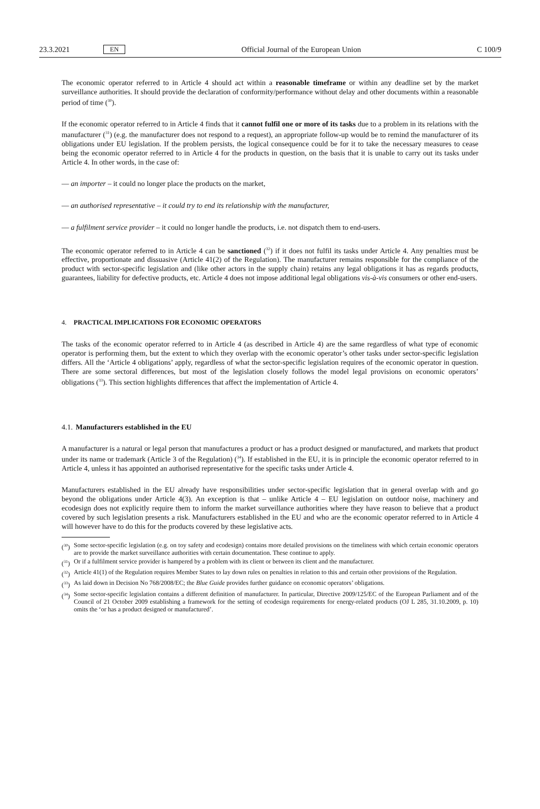23.3.2021 EN Official Journal of the European Union C 100/9
The economic operator referred to in Article 4 should act within a reasonable timeframe or within any deadline set by the market surveillance authorities. It should provide the declaration of conformity/performance without delay and other documents within a reasonable period of time (<sup>30</sup>).
If the economic operator referred to in Article 4 finds that it cannot fulfil one or more of its tasks due to a problem in its relations with the manufacturer (<sup>31</sup>) (e.g. the manufacturer does not respond to a request), an appropriate follow-up would be to remind the manufacturer of its obligations under EU legislation. If the problem persists, the logical consequence could be for it to take the necessary measures to cease being the economic operator referred to in Article 4 for the products in question, on the basis that it is unable to carry out its tasks under Article 4. In other words, in the case of:
— an importer – it could no longer place the products on the market,
— an authorised representative – it could try to end its relationship with the manufacturer,
— a fulfilment service provider – it could no longer handle the products, i.e. not dispatch them to end-users.
The economic operator referred to in Article 4 can be sanctioned (<sup>32</sup>) if it does not fulfil its tasks under Article 4. Any penalties must be effective, proportionate and dissuasive (Article 41(2) of the Regulation). The manufacturer remains responsible for the compliance of the product with sector-specific legislation and (like other actors in the supply chain) retains any legal obligations it has as regards products, guarantees, liability for defective products, etc. Article 4 does not impose additional legal obligations vis-à-vis consumers or other end-users.
4. PRACTICAL IMPLICATIONS FOR ECONOMIC OPERATORS
The tasks of the economic operator referred to in Article 4 (as described in Article 4) are the same regardless of what type of economic operator is performing them, but the extent to which they overlap with the economic operator’s other tasks under sector-specific legislation differs. All the ‘Article 4 obligations’ apply, regardless of what the sector-specific legislation requires of the economic operator in question. There are some sectoral differences, but most of the legislation closely follows the model legal provisions on economic operators’ obligations (<sup>33</sup>). This section highlights differences that affect the implementation of Article 4.
4.1. Manufacturers established in the EU
A manufacturer is a natural or legal person that manufactures a product or has a product designed or manufactured, and markets that product under its name or trademark (Article 3 of the Regulation) (<sup>34</sup>). If established in the EU, it is in principle the economic operator referred to in Article 4, unless it has appointed an authorised representative for the specific tasks under Article 4.
Manufacturers established in the EU already have responsibilities under sector-specific legislation that in general overlap with and go beyond the obligations under Article 4(3). An exception is that – unlike Article 4 – EU legislation on outdoor noise, machinery and ecodesign does not explicitly require them to inform the market surveillance authorities where they have reason to believe that a product covered by such legislation presents a risk. Manufacturers established in the EU and who are the economic operator referred to in Article 4 will however have to do this for the products covered by these legislative acts.
(<sup>30</sup>) Some sector-specific legislation (e.g. on toy safety and ecodesign) contains more detailed provisions on the timeliness with which certain economic operators are to provide the market surveillance authorities with certain documentation. These continue to apply.
(<sup>31</sup>) Or if a fulfilment service provider is hampered by a problem with its client or between its client and the manufacturer.
(<sup>32</sup>) Article 41(1) of the Regulation requires Member States to lay down rules on penalties in relation to this and certain other provisions of the Regulation.
(<sup>33</sup>) As laid down in Decision No 768/2008/EC; the Blue Guide provides further guidance on economic operators’ obligations.
(<sup>34</sup>) Some sector-specific legislation contains a different definition of manufacturer. In particular, Directive 2009/125/EC of the European Parliament and of the Council of 21 October 2009 establishing a framework for the setting of ecodesign requirements for energy-related products (OJ L 285, 31.10.2009, p. 10) omits the ‘or has a product designed or manufactured’.